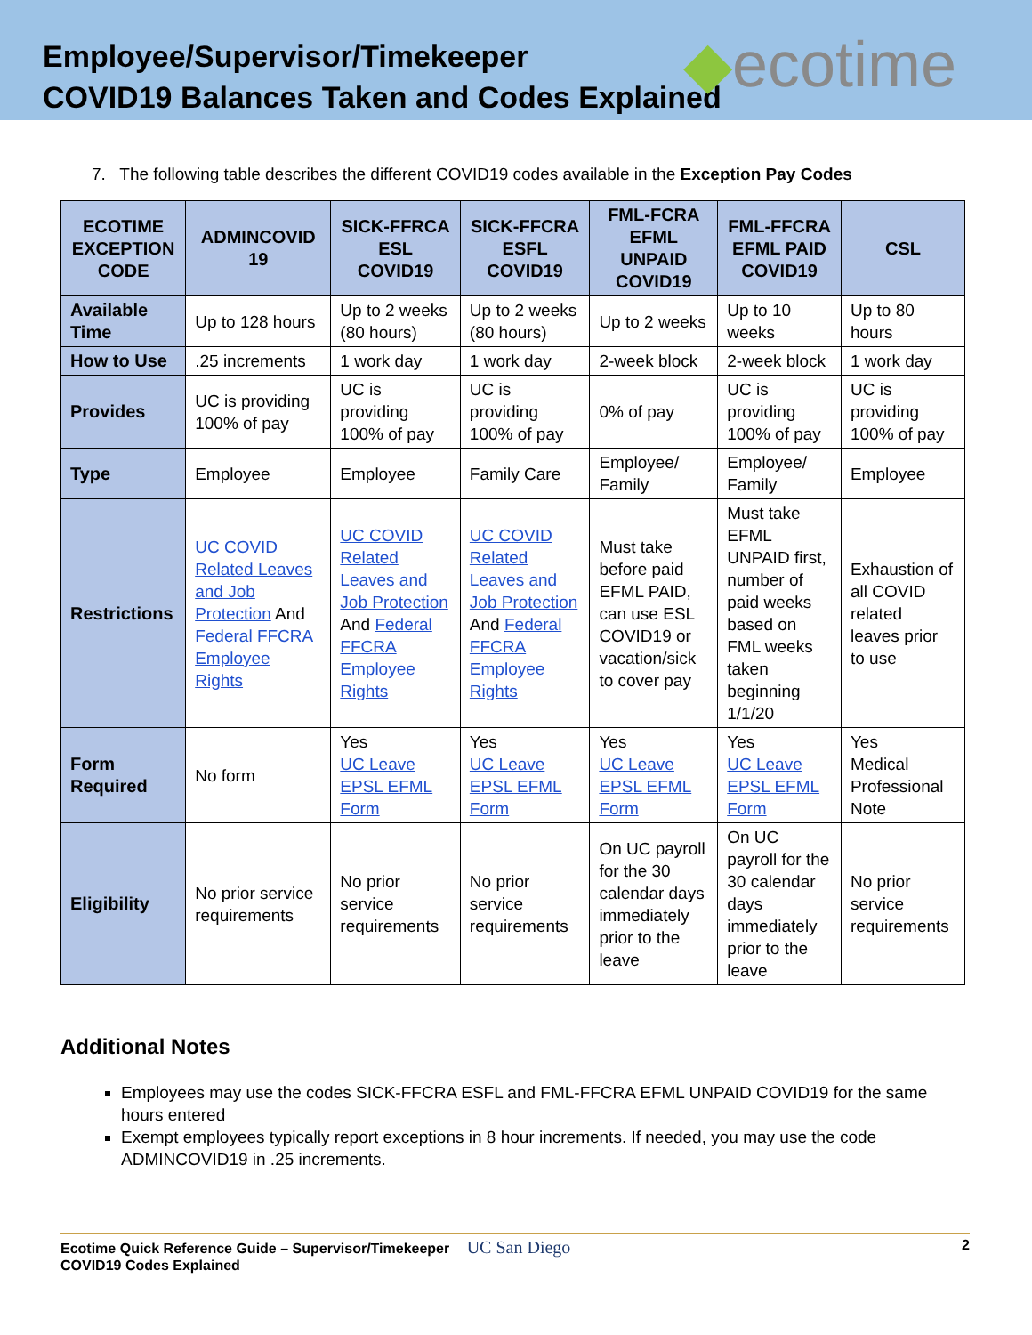Employee/Supervisor/Timekeeper
COVID19 Balances Taken and Codes Explained
◆ecotime
7. The following table describes the different COVID19 codes available in the Exception Pay Codes
| ECOTIME EXCEPTION CODE | ADMINCOVID 19 | SICK-FFRCA ESL COVID19 | SICK-FFCRA ESFL COVID19 | FML-FCRA EFML UNPAID COVID19 | FML-FFCRA EFML PAID COVID19 | CSL |
| --- | --- | --- | --- | --- | --- | --- |
| Available Time | Up to 128 hours | Up to 2 weeks (80 hours) | Up to 2 weeks (80 hours) | Up to 2 weeks | Up to 10 weeks | Up to 80 hours |
| How to Use | .25 increments | 1 work day | 1 work day | 2-week block | 2-week block | 1 work day |
| Provides | UC is providing 100% of pay | UC is providing 100% of pay | UC is providing 100% of pay | 0% of pay | UC is providing 100% of pay | UC is providing 100% of pay |
| Type | Employee | Employee | Family Care | Employee/ Family | Employee/ Family | Employee |
| Restrictions | UC COVID Related Leaves and Job Protection And Federal FFCRA Employee Rights | UC COVID Related Leaves and Job Protection And Federal FFCRA Employee Rights | UC COVID Related Leaves and Job Protection And Federal FFCRA Employee Rights | Must take before paid EFML PAID, can use ESL COVID19 or vacation/sick to cover pay | Must take EFML UNPAID first, number of paid weeks based on FML weeks taken beginning 1/1/20 | Exhaustion of all COVID related leaves prior to use |
| Form Required | No form | Yes UC Leave EPSL EFML Form | Yes UC Leave EPSL EFML Form | Yes UC Leave EPSL EFML Form | Yes UC Leave EPSL EFML Form | Yes Medical Professional Note |
| Eligibility | No prior service requirements | No prior service requirements | No prior service requirements | On UC payroll for the 30 calendar days immediately prior to the leave | On UC payroll for the 30 calendar days immediately prior to the leave | No prior service requirements |
Additional Notes
Employees may use the codes SICK-FFCRA ESFL and FML-FFCRA EFML UNPAID COVID19 for the same hours entered
Exempt employees typically report exceptions in 8 hour increments. If needed, you may use the code ADMINCOVID19 in .25 increments.
Ecotime Quick Reference Guide – Supervisor/Timekeeper UC San Diego
COVID19 Codes Explained
2